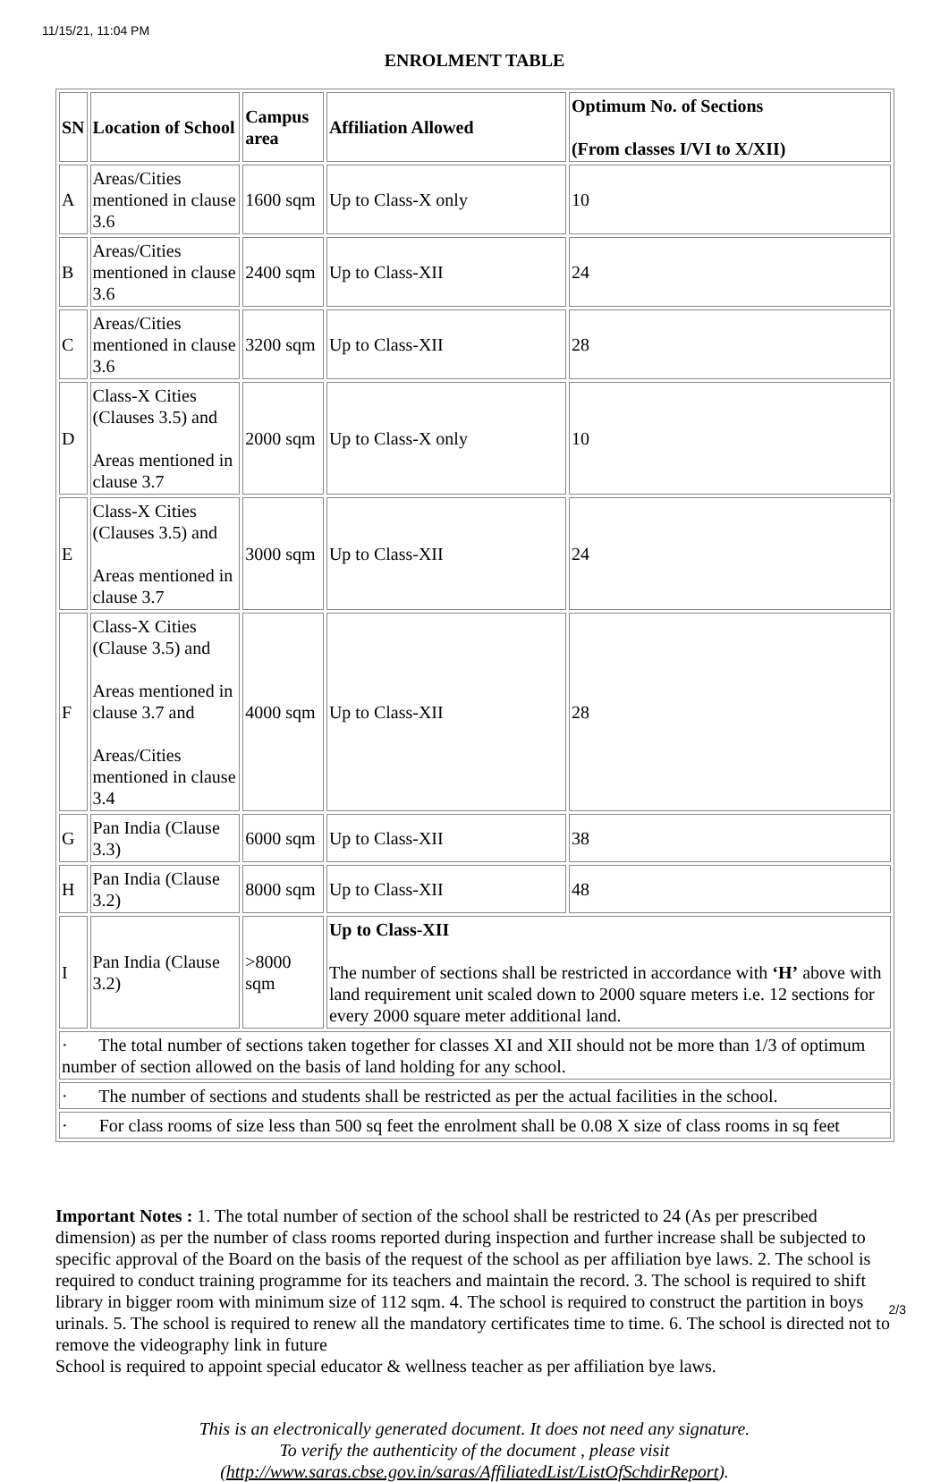11/15/21, 11:04 PM
ENROLMENT TABLE
| SN | Location of School | Campus area | Affiliation Allowed | Optimum No. of Sections (From classes I/VI to X/XII) |
| --- | --- | --- | --- | --- |
| A | Areas/Cities mentioned in clause 3.6 | 1600 sqm | Up to Class-X only | 10 |
| B | Areas/Cities mentioned in clause 3.6 | 2400 sqm | Up to Class-XII | 24 |
| C | Areas/Cities mentioned in clause 3.6 | 3200 sqm | Up to Class-XII | 28 |
| D | Class-X Cities (Clauses 3.5) and Areas mentioned in clause 3.7 | 2000 sqm | Up to Class-X only | 10 |
| E | Class-X Cities (Clauses 3.5) and Areas mentioned in clause 3.7 | 3000 sqm | Up to Class-XII | 24 |
| F | Class-X Cities (Clause 3.5) and Areas mentioned in clause 3.7 and Areas/Cities mentioned in clause 3.4 | 4000 sqm | Up to Class-XII | 28 |
| G | Pan India (Clause 3.3) | 6000 sqm | Up to Class-XII | 38 |
| H | Pan India (Clause 3.2) | 8000 sqm | Up to Class-XII | 48 |
| I | Pan India (Clause 3.2) | >8000 sqm | Up to Class-XII The number of sections shall be restricted in accordance with ‘H’ above with land requirement unit scaled down to 2000 square meters i.e. 12 sections for every 2000 square meter additional land. | |
| · The total number of sections taken together for classes XI and XII should not be more than 1/3 of optimum number of section allowed on the basis of land holding for any school. | | | | |
| · The number of sections and students shall be restricted as per the actual facilities in the school. | | | | |
| · For class rooms of size less than 500 sq feet the enrolment shall be 0.08 X size of class rooms in sq feet | | | | |
Important Notes : 1. The total number of section of the school shall be restricted to 24 (As per prescribed dimension) as per the number of class rooms reported during inspection and further increase shall be subjected to specific approval of the Board on the basis of the request of the school as per affiliation bye laws. 2. The school is required to conduct training programme for its teachers and maintain the record. 3. The school is required to shift library in bigger room with minimum size of 112 sqm. 4. The school is required to construct the partition in boys urinals. 5. The school is required to renew all the mandatory certificates time to time. 6. The school is directed not to remove the videography link in future
School is required to appoint special educator & wellness teacher as per affiliation bye laws.
This is an electronically generated document. It does not need any signature.
To verify the authenticity of the document , please visit
(http://www.saras.cbse.gov.in/saras/AffiliatedList/ListOfSchdirReport).
2/3